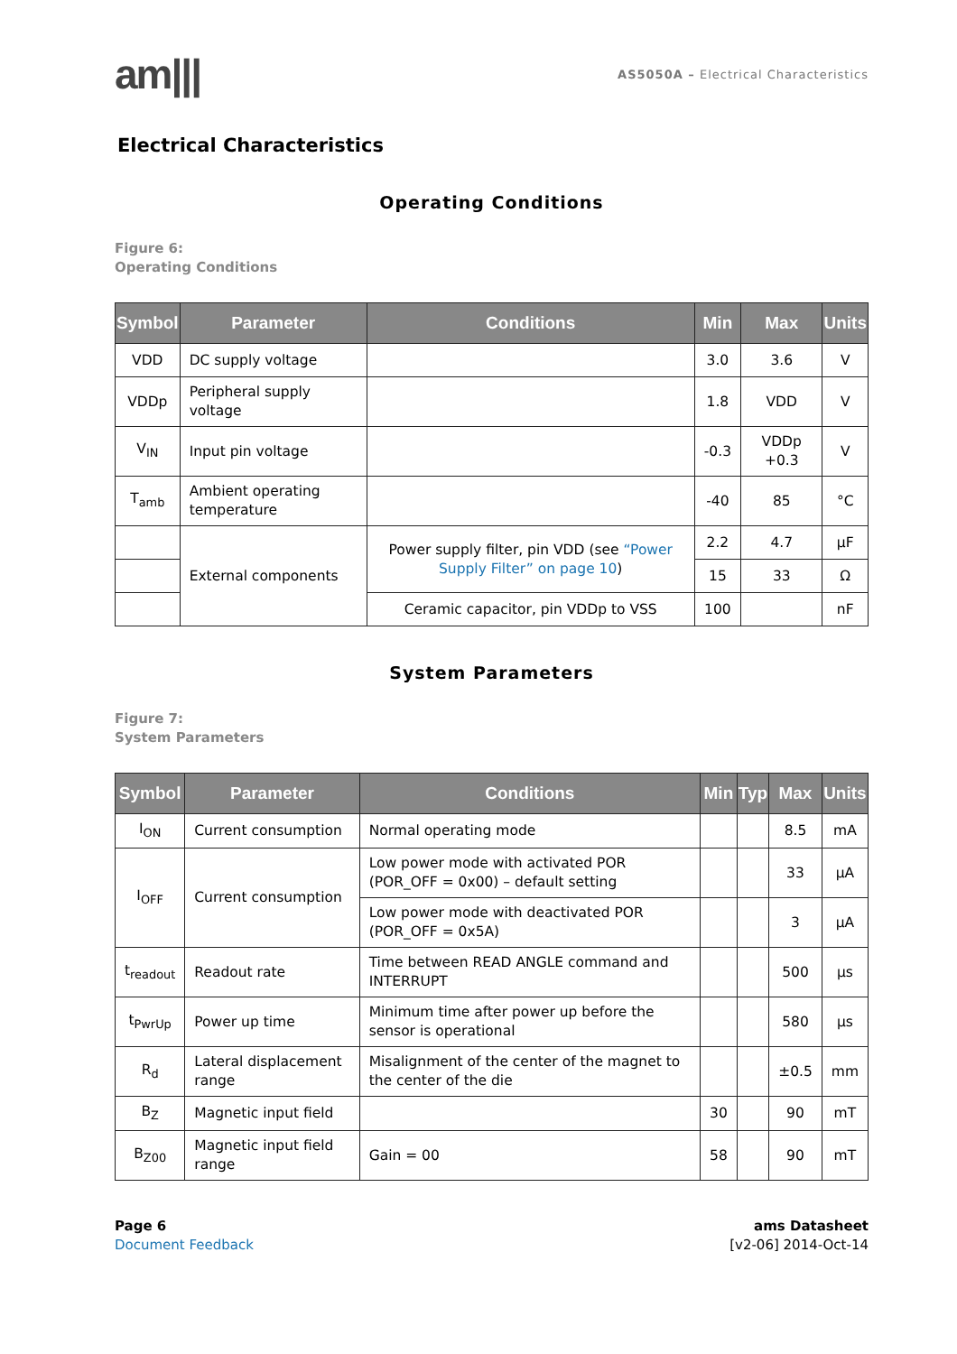am|||
AS5050A – Electrical Characteristics
Electrical Characteristics
Operating Conditions
Figure 6:
Operating Conditions
| Symbol | Parameter | Conditions | Min | Max | Units |
| --- | --- | --- | --- | --- | --- |
| VDD | DC supply voltage | | 3.0 | 3.6 | V |
| VDDp | Peripheral supply voltage | | 1.8 | VDD | V |
| V<sub>IN</sub> | Input pin voltage | | -0.3 | VDDp +0.3 | V |
| T<sub>amb</sub> | Ambient operating temperature | | -40 | 85 | °C |
| | External components | Power supply filter, pin VDD (see “Power Supply Filter” on page 10 ) | 2.2 | 4.7 | µF |
| | | | 15 | 33 | Ω |
| | | Ceramic capacitor, pin VDDp to VSS | 100 | | nF |
System Parameters
Figure 7:
System Parameters
| Symbol | Parameter | Conditions | Min | Typ | Max | Units |
| --- | --- | --- | --- | --- | --- | --- |
| I<sub>ON</sub> | Current consumption | Normal operating mode | | | 8.5 | mA |
| I<sub>OFF</sub> | Current consumption | Low power mode with activated POR (POR_OFF = 0x00) – default setting | | | 33 | µA |
| | | Low power mode with deactivated POR (POR_OFF = 0x5A) | | | 3 | µA |
| t<sub>readout</sub> | Readout rate | Time between READ ANGLE command and INTERRUPT | | | 500 | µs |
| t<sub>PwrUp</sub> | Power up time | Minimum time after power up before the sensor is operational | | | 580 | µs |
| R<sub>d</sub> | Lateral displacement range | Misalignment of the center of the magnet to the center of the die | | | ±0.5 | mm |
| B<sub>Z</sub> | Magnetic input field | | 30 | | 90 | mT |
| B<sub>Z00</sub> | Magnetic input field range | Gain = 00 | 58 | | 90 | mT |
Page 6
Document Feedback
ams Datasheet
[v2-06] 2014-Oct-14